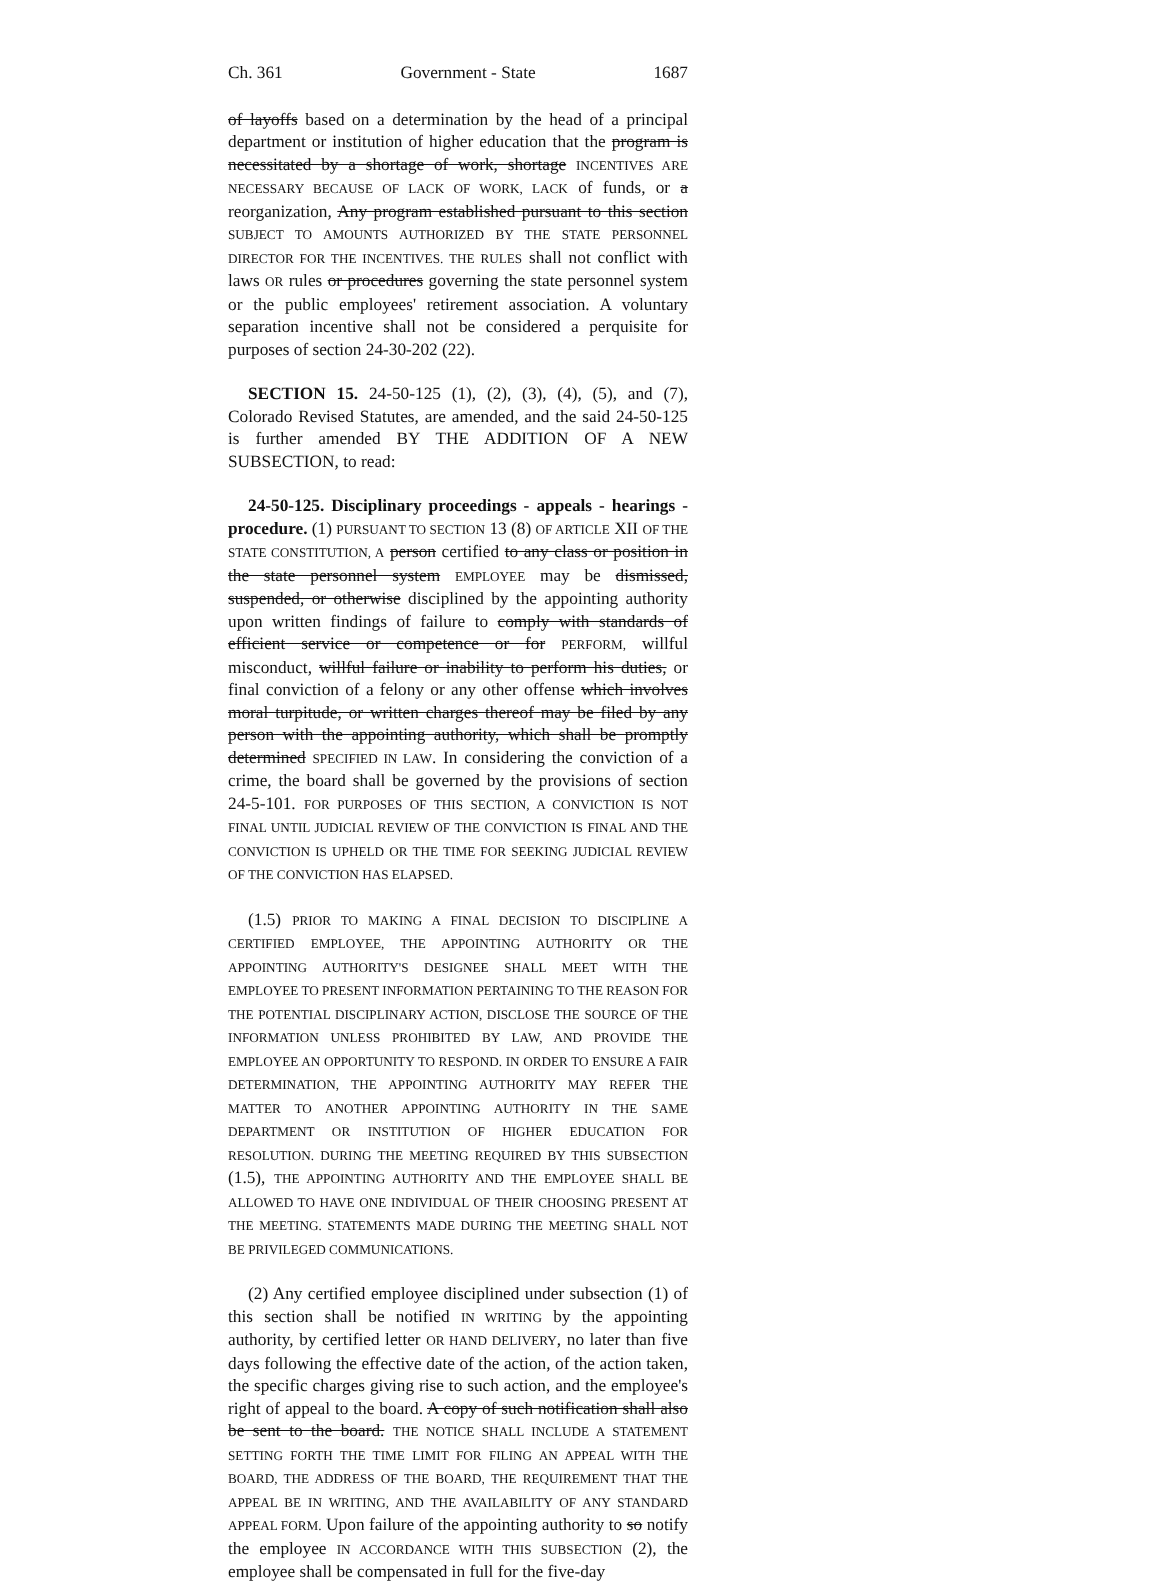Ch. 361 Government - State 1687
of layoffs based on a determination by the head of a principal department or institution of higher education that the program is necessitated by a shortage of work, shortage INCENTIVES ARE NECESSARY BECAUSE OF LACK OF WORK, LACK of funds, or a reorganization, Any program established pursuant to this section SUBJECT TO AMOUNTS AUTHORIZED BY THE STATE PERSONNEL DIRECTOR FOR THE INCENTIVES. THE RULES shall not conflict with laws OR rules or procedures governing the state personnel system or the public employees' retirement association. A voluntary separation incentive shall not be considered a perquisite for purposes of section 24-30-202 (22).
SECTION 15. 24-50-125 (1), (2), (3), (4), (5), and (7), Colorado Revised Statutes, are amended, and the said 24-50-125 is further amended BY THE ADDITION OF A NEW SUBSECTION, to read:
24-50-125. Disciplinary proceedings - appeals - hearings - procedure. (1) PURSUANT TO SECTION 13 (8) OF ARTICLE XII OF THE STATE CONSTITUTION, A person certified to any class or position in the state personnel system EMPLOYEE may be dismissed, suspended, or otherwise disciplined by the appointing authority upon written findings of failure to comply with standards of efficient service or competence or for PERFORM, willful misconduct, willful failure or inability to perform his duties, or final conviction of a felony or any other offense which involves moral turpitude, or written charges thereof may be filed by any person with the appointing authority, which shall be promptly determined SPECIFIED IN LAW. In considering the conviction of a crime, the board shall be governed by the provisions of section 24-5-101. FOR PURPOSES OF THIS SECTION, A CONVICTION IS NOT FINAL UNTIL JUDICIAL REVIEW OF THE CONVICTION IS FINAL AND THE CONVICTION IS UPHELD OR THE TIME FOR SEEKING JUDICIAL REVIEW OF THE CONVICTION HAS ELAPSED.
(1.5) PRIOR TO MAKING A FINAL DECISION TO DISCIPLINE A CERTIFIED EMPLOYEE, THE APPOINTING AUTHORITY OR THE APPOINTING AUTHORITY'S DESIGNEE SHALL MEET WITH THE EMPLOYEE TO PRESENT INFORMATION PERTAINING TO THE REASON FOR THE POTENTIAL DISCIPLINARY ACTION, DISCLOSE THE SOURCE OF THE INFORMATION UNLESS PROHIBITED BY LAW, AND PROVIDE THE EMPLOYEE AN OPPORTUNITY TO RESPOND. IN ORDER TO ENSURE A FAIR DETERMINATION, THE APPOINTING AUTHORITY MAY REFER THE MATTER TO ANOTHER APPOINTING AUTHORITY IN THE SAME DEPARTMENT OR INSTITUTION OF HIGHER EDUCATION FOR RESOLUTION. DURING THE MEETING REQUIRED BY THIS SUBSECTION (1.5), THE APPOINTING AUTHORITY AND THE EMPLOYEE SHALL BE ALLOWED TO HAVE ONE INDIVIDUAL OF THEIR CHOOSING PRESENT AT THE MEETING. STATEMENTS MADE DURING THE MEETING SHALL NOT BE PRIVILEGED COMMUNICATIONS.
(2) Any certified employee disciplined under subsection (1) of this section shall be notified IN WRITING by the appointing authority, by certified letter OR HAND DELIVERY, no later than five days following the effective date of the action, of the action taken, the specific charges giving rise to such action, and the employee's right of appeal to the board. A copy of such notification shall also be sent to the board. THE NOTICE SHALL INCLUDE A STATEMENT SETTING FORTH THE TIME LIMIT FOR FILING AN APPEAL WITH THE BOARD, THE ADDRESS OF THE BOARD, THE REQUIREMENT THAT THE APPEAL BE IN WRITING, AND THE AVAILABILITY OF ANY STANDARD APPEAL FORM. Upon failure of the appointing authority to so notify the employee IN ACCORDANCE WITH THIS SUBSECTION (2), the employee shall be compensated in full for the five-day